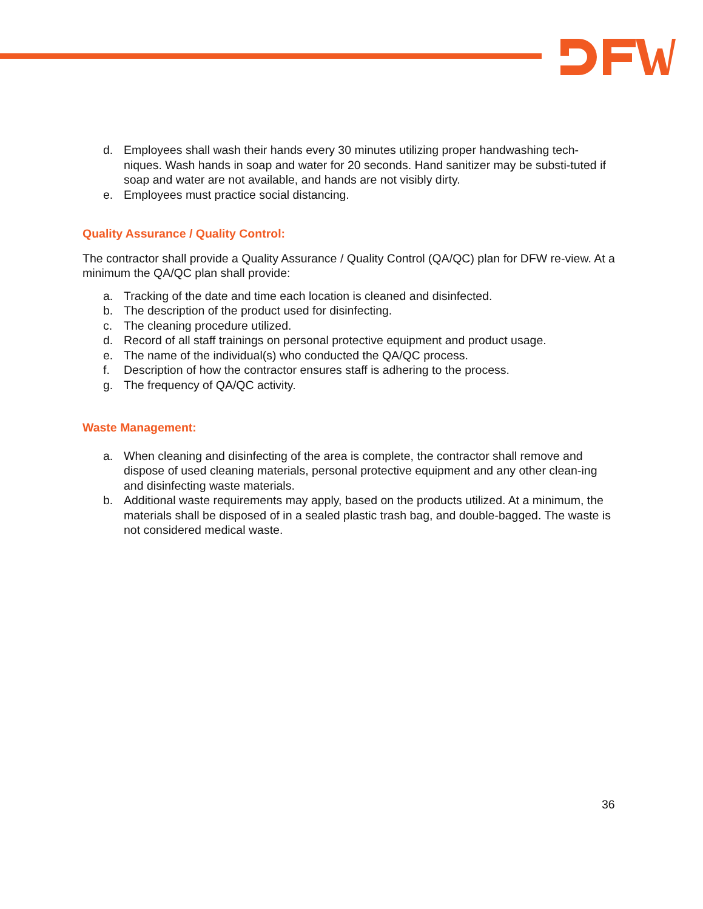d. Employees shall wash their hands every 30 minutes utilizing proper handwashing tech-niques. Wash hands in soap and water for 20 seconds. Hand sanitizer may be substi-tuted if soap and water are not available, and hands are not visibly dirty.
e. Employees must practice social distancing.
Quality Assurance / Quality Control:
The contractor shall provide a Quality Assurance / Quality Control (QA/QC) plan for DFW re-view. At a minimum the QA/QC plan shall provide:
a. Tracking of the date and time each location is cleaned and disinfected.
b. The description of the product used for disinfecting.
c. The cleaning procedure utilized.
d. Record of all staff trainings on personal protective equipment and product usage.
e. The name of the individual(s) who conducted the QA/QC process.
f. Description of how the contractor ensures staff is adhering to the process.
g. The frequency of QA/QC activity.
Waste Management:
a. When cleaning and disinfecting of the area is complete, the contractor shall remove and dispose of used cleaning materials, personal protective equipment and any other clean-ing and disinfecting waste materials.
b. Additional waste requirements may apply, based on the products utilized. At a minimum, the materials shall be disposed of in a sealed plastic trash bag, and double-bagged. The waste is not considered medical waste.
36